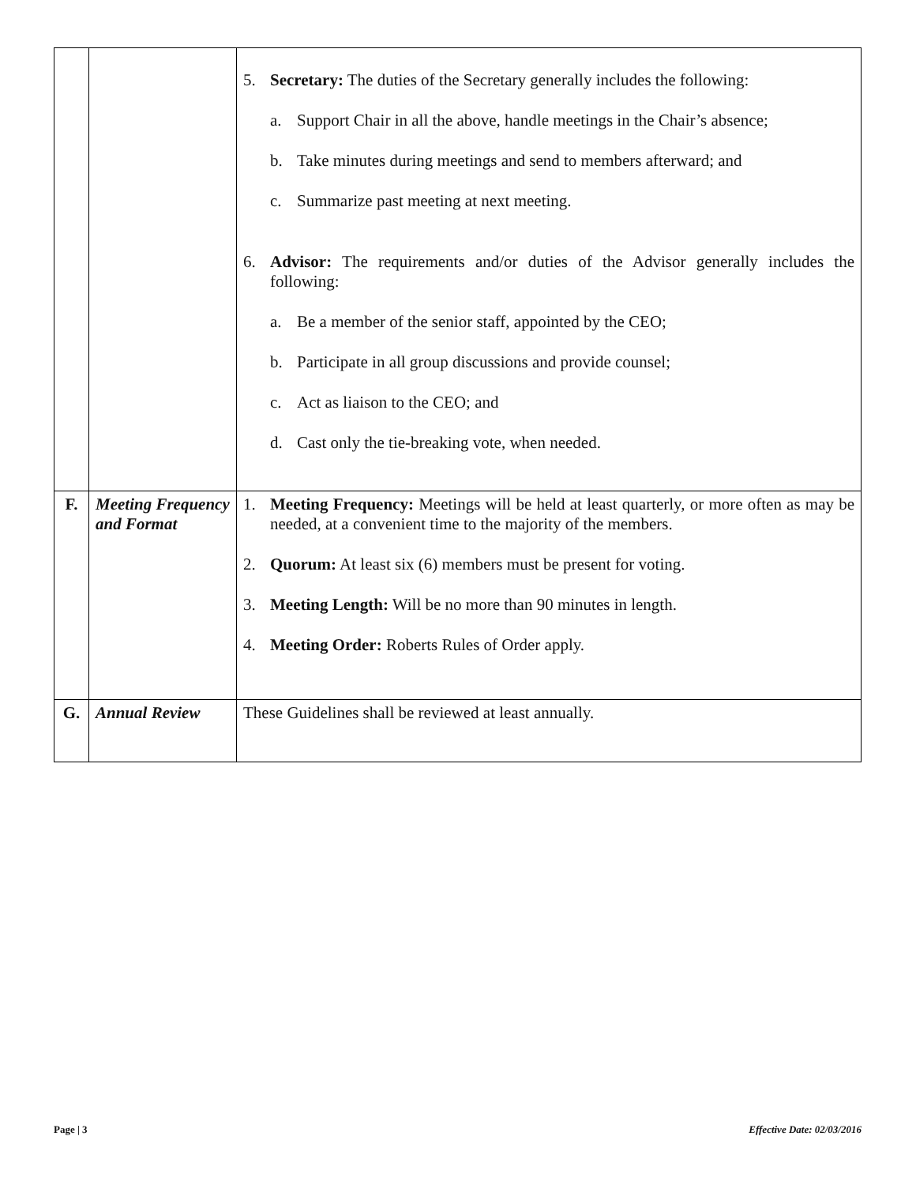| | | 5. Secretary: The duties of the Secretary generally includes the following: a. Support Chair in all the above, handle meetings in the Chair’s absence; b. Take minutes during meetings and send to members afterward; and c. Summarize past meeting at next meeting. 6. Advisor: The requirements and/or duties of the Advisor generally includes the following: a. Be a member of the senior staff, appointed by the CEO; b. Participate in all group discussions and provide counsel; c. Act as liaison to the CEO; and d. Cast only the tie-breaking vote, when needed. |
| F. | Meeting Frequency and Format | 1. Meeting Frequency: Meetings will be held at least quarterly, or more often as may be needed, at a convenient time to the majority of the members. 2. Quorum: At least six (6) members must be present for voting. 3. Meeting Length: Will be no more than 90 minutes in length. 4. Meeting Order: Roberts Rules of Order apply. |
| G. | Annual Review | These Guidelines shall be reviewed at least annually. |
Page | 3 Effective Date: 02/03/2016